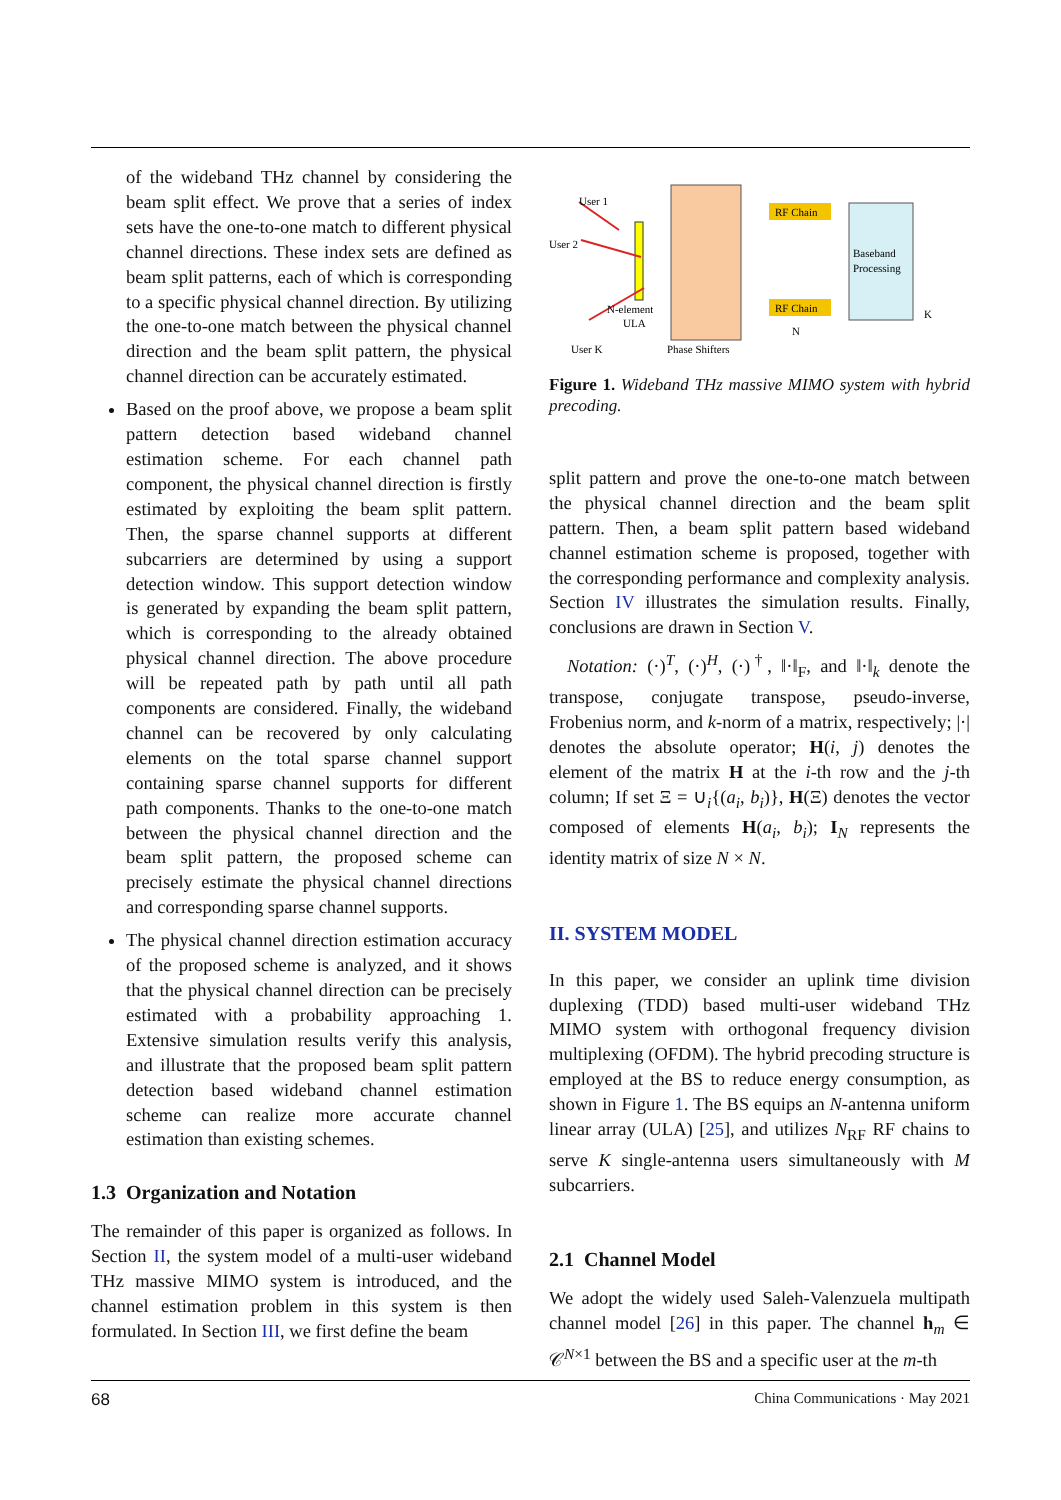of the wideband THz channel by considering the beam split effect. We prove that a series of index sets have the one-to-one match to different physical channel directions. These index sets are defined as beam split patterns, each of which is corresponding to a specific physical channel direction. By utilizing the one-to-one match between the physical channel direction and the beam split pattern, the physical channel direction can be accurately estimated.
Based on the proof above, we propose a beam split pattern detection based wideband channel estimation scheme. For each channel path component, the physical channel direction is firstly estimated by exploiting the beam split pattern. Then, the sparse channel supports at different subcarriers are determined by using a support detection window. This support detection window is generated by expanding the beam split pattern, which is corresponding to the already obtained physical channel direction. The above procedure will be repeated path by path until all path components are considered. Finally, the wideband channel can be recovered by only calculating elements on the total sparse channel support containing sparse channel supports for different path components. Thanks to the one-to-one match between the physical channel direction and the beam split pattern, the proposed scheme can precisely estimate the physical channel directions and corresponding sparse channel supports.
The physical channel direction estimation accuracy of the proposed scheme is analyzed, and it shows that the physical channel direction can be precisely estimated with a probability approaching 1. Extensive simulation results verify this analysis, and illustrate that the proposed beam split pattern detection based wideband channel estimation scheme can realize more accurate channel estimation than existing schemes.
1.3 Organization and Notation
The remainder of this paper is organized as follows. In Section II, the system model of a multi-user wideband THz massive MIMO system is introduced, and the channel estimation problem in this system is then formulated. In Section III, we first define the beam
RF Chain
RF Chain
Baseband
Processing
User 1
User 2
User K
N-element
ULA
Phase Shifters
N
K
Figure 1. Wideband THz massive MIMO system with hybrid precoding.
split pattern and prove the one-to-one match between the physical channel direction and the beam split pattern. Then, a beam split pattern based wideband channel estimation scheme is proposed, together with the corresponding performance and complexity analysis. Section IV illustrates the simulation results. Finally, conclusions are drawn in Section V.
Notation: (·)<sup>T</sup>, (·)<sup>H</sup>, (·)<sup>†</sup>, ‖·‖<sub>F</sub>, and ‖·‖<sub>k</sub> denote the transpose, conjugate transpose, pseudo-inverse, Frobenius norm, and k-norm of a matrix, respectively; |·| denotes the absolute operator; H(i, j) denotes the element of the matrix H at the i-th row and the j-th column; If set Ξ = ∪<sub>i</sub>{(a<sub>i</sub>, b<sub>i</sub>)}, H(Ξ) denotes the vector composed of elements H(a<sub>i</sub>, b<sub>i</sub>); I<sub>N</sub> represents the identity matrix of size N × N.
II. SYSTEM MODEL
In this paper, we consider an uplink time division duplexing (TDD) based multi-user wideband THz MIMO system with orthogonal frequency division multiplexing (OFDM). The hybrid precoding structure is employed at the BS to reduce energy consumption, as shown in Figure 1. The BS equips an N-antenna uniform linear array (ULA) [25], and utilizes N<sub>RF</sub> RF chains to serve K single-antenna users simultaneously with M subcarriers.
2.1 Channel Model
We adopt the widely used Saleh-Valenzuela multipath channel model [26] in this paper. The channel h<sub>m</sub> ∈ 𝒞<sup>N×1</sup> between the BS and a specific user at the m-th
68 China Communications · May 2021